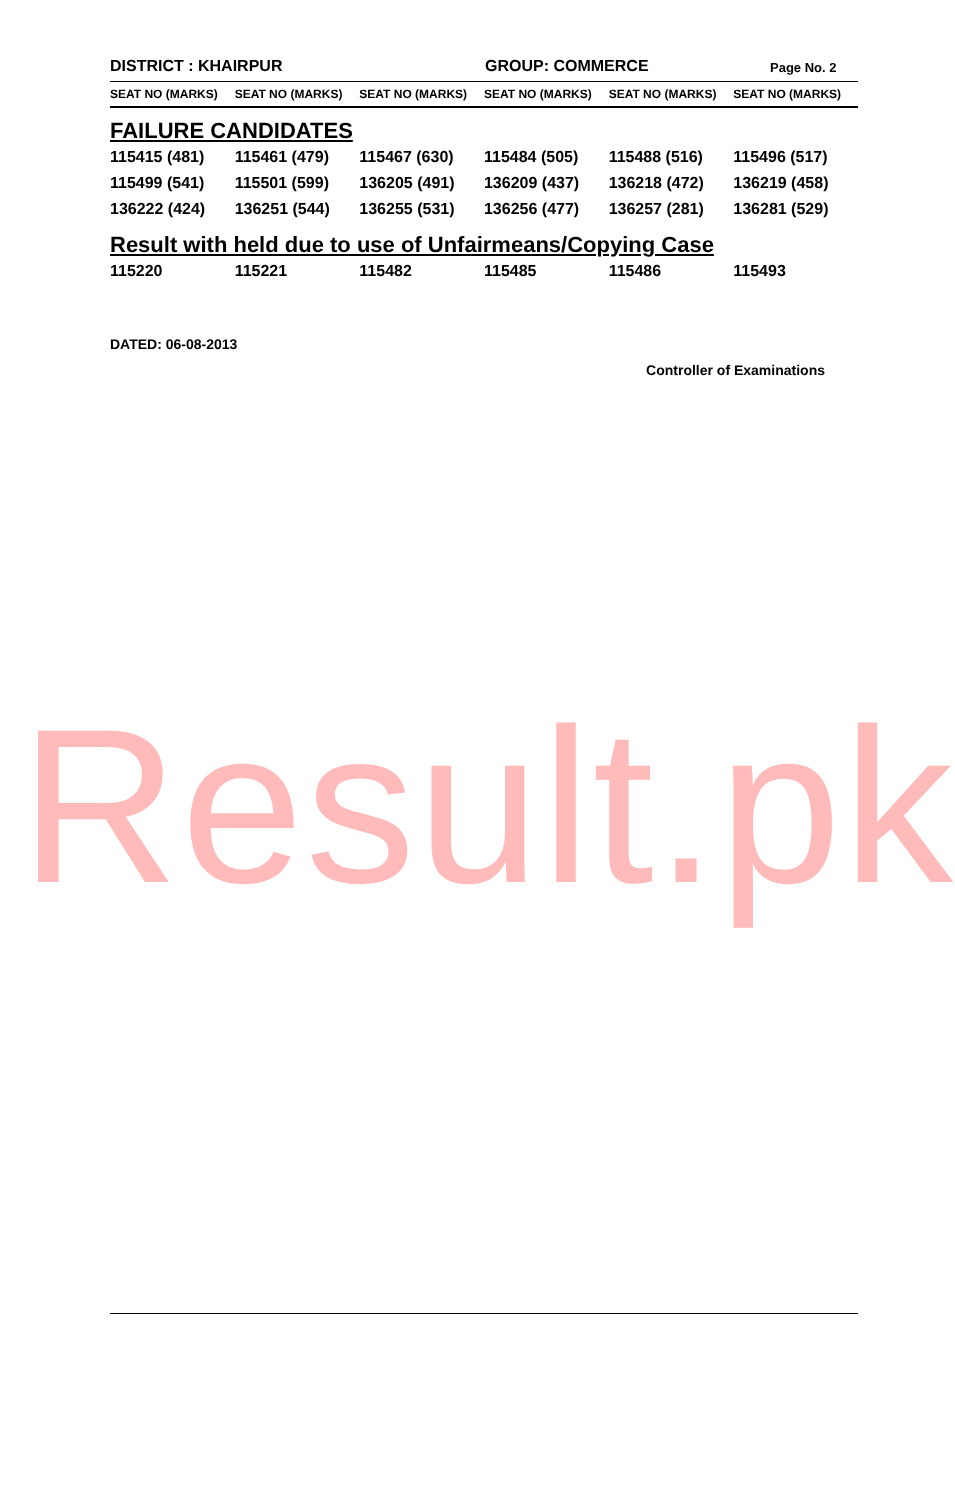DISTRICT : KHAIRPUR GROUP: COMMERCE Page No. 2
| SEAT NO (MARKS) | SEAT NO (MARKS) | SEAT NO (MARKS) | SEAT NO (MARKS) | SEAT NO (MARKS) | SEAT NO (MARKS) |
| --- | --- | --- | --- | --- | --- |
| FAILURE CANDIDATES | | | | | |
| 115415 (481) | 115461 (479) | 115467 (630) | 115484 (505) | 115488 (516) | 115496 (517) |
| 115499 (541) | 115501 (599) | 136205 (491) | 136209 (437) | 136218 (472) | 136219 (458) |
| 136222 (424) | 136251 (544) | 136255 (531) | 136256 (477) | 136257 (281) | 136281 (529) |
| Result with held due to use of Unfairmeans/Copying Case | | | | | |
| 115220 | 115221 | 115482 | 115485 | 115486 | 115493 |
DATED: 06-08-2013
Controller of Examinations
Result.pk